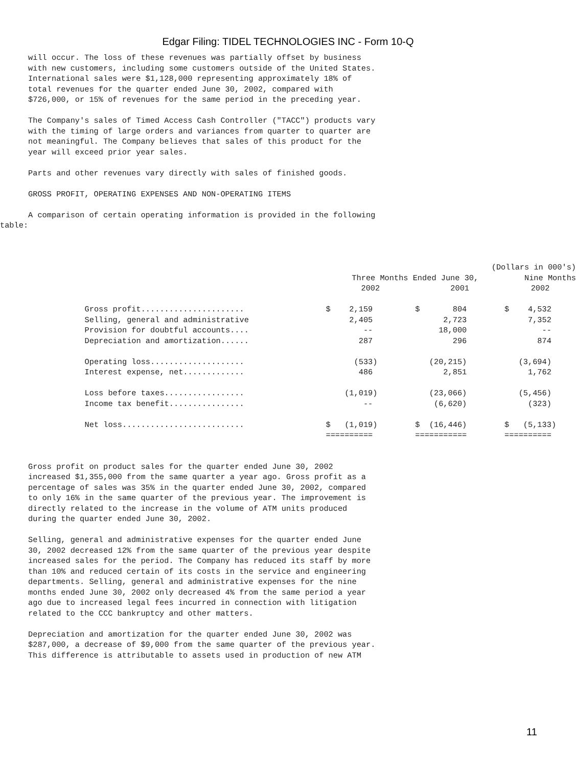Edgar Filing: TIDEL TECHNOLOGIES INC - Form 10-Q
      will occur. The loss of these revenues was partially offset by business
      with new customers, including some customers outside of the United States.
      International sales were $1,128,000 representing approximately 18% of
      total revenues for the quarter ended June 30, 2002, compared with
      $726,000, or 15% of revenues for the same period in the preceding year.

      The Company's sales of Timed Access Cash Controller ("TACC") products vary
      with the timing of large orders and variances from quarter to quarter are
      not meaningful. The Company believes that sales of this product for the
      year will exceed prior year sales.

      Parts and other revenues vary directly with sales of finished goods.

      GROSS PROFIT, OPERATING EXPENSES AND NON-OPERATING ITEMS

      A comparison of certain operating information is provided in the following
table:
| | (Dollars in 000's) | | |
| --- | --- | --- | --- |
| | Three Months Ended June 30, | | Nine Months |
| | 2002 | 2001 | 2002 |
| Gross profit...................... | $ 2,159 | $ 804 | $ 4,532 |
| Selling, general and administrative | 2,405 | 2,723 | 7,352 |
| Provision for doubtful accounts.... | -- | 18,000 | -- |
| Depreciation and amortization...... | 287 | 296 | 874 |
| Operating loss.................... | (533) | (20,215) | (3,694) |
| Interest expense, net............. | 486 | 2,851 | 1,762 |
| Loss before taxes................. | (1,019) | (23,066) | (5,456) |
| Income tax benefit................ | -- | (6,620) | (323) |
| Net loss.......................... | $ (1,019) | $ (16,446) | $ (5,133) |
| | ========== | =========== | ========== |
      Gross profit on product sales for the quarter ended June 30, 2002
      increased $1,355,000 from the same quarter a year ago. Gross profit as a
      percentage of sales was 35% in the quarter ended June 30, 2002, compared
      to only 16% in the same quarter of the previous year. The improvement is
      directly related to the increase in the volume of ATM units produced
      during the quarter ended June 30, 2002.

      Selling, general and administrative expenses for the quarter ended June
      30, 2002 decreased 12% from the same quarter of the previous year despite
      increased sales for the period. The Company has reduced its staff by more
      than 10% and reduced certain of its costs in the service and engineering
      departments. Selling, general and administrative expenses for the nine
      months ended June 30, 2002 only decreased 4% from the same period a year
      ago due to increased legal fees incurred in connection with litigation
      related to the CCC bankruptcy and other matters.

      Depreciation and amortization for the quarter ended June 30, 2002 was
      $287,000, a decrease of $9,000 from the same quarter of the previous year.
      This difference is attributable to assets used in production of new ATM
11